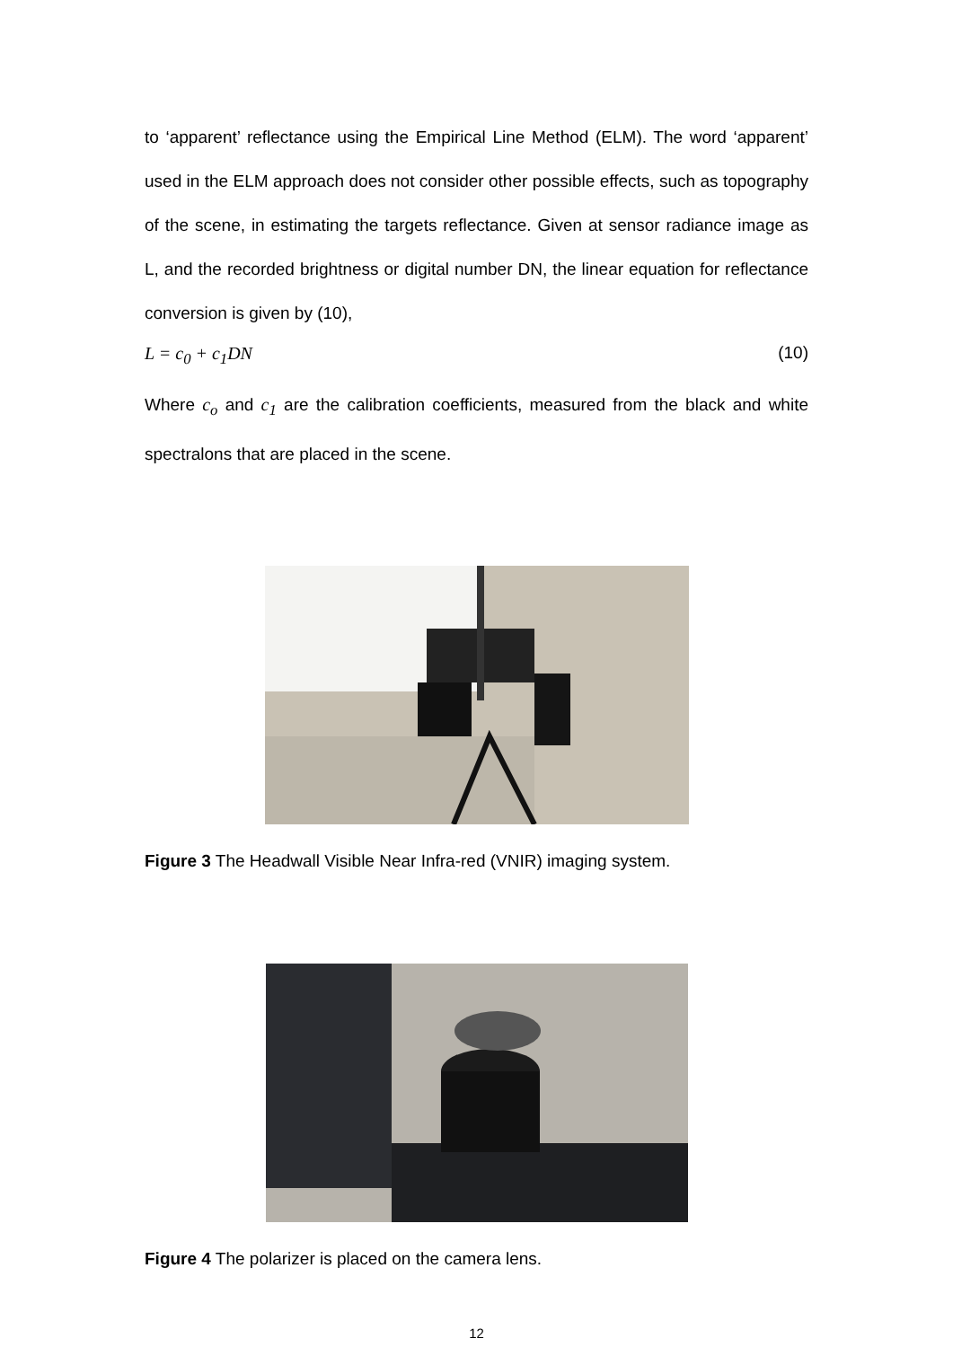to ‘apparent’ reflectance using the Empirical Line Method (ELM). The word ‘apparent’ used in the ELM approach does not consider other possible effects, such as topography of the scene, in estimating the targets reflectance. Given at sensor radiance image as L, and the recorded brightness or digital number DN, the linear equation for reflectance conversion is given by (10),
L = c<sub>0</sub> + c<sub>1</sub>DN (10)
Where c<sub>o</sub> and c<sub>1</sub> are the calibration coefficients, measured from the black and white spectralons that are placed in the scene.
Figure 3 The Headwall Visible Near Infra-red (VNIR) imaging system.
Figure 4 The polarizer is placed on the camera lens.
12